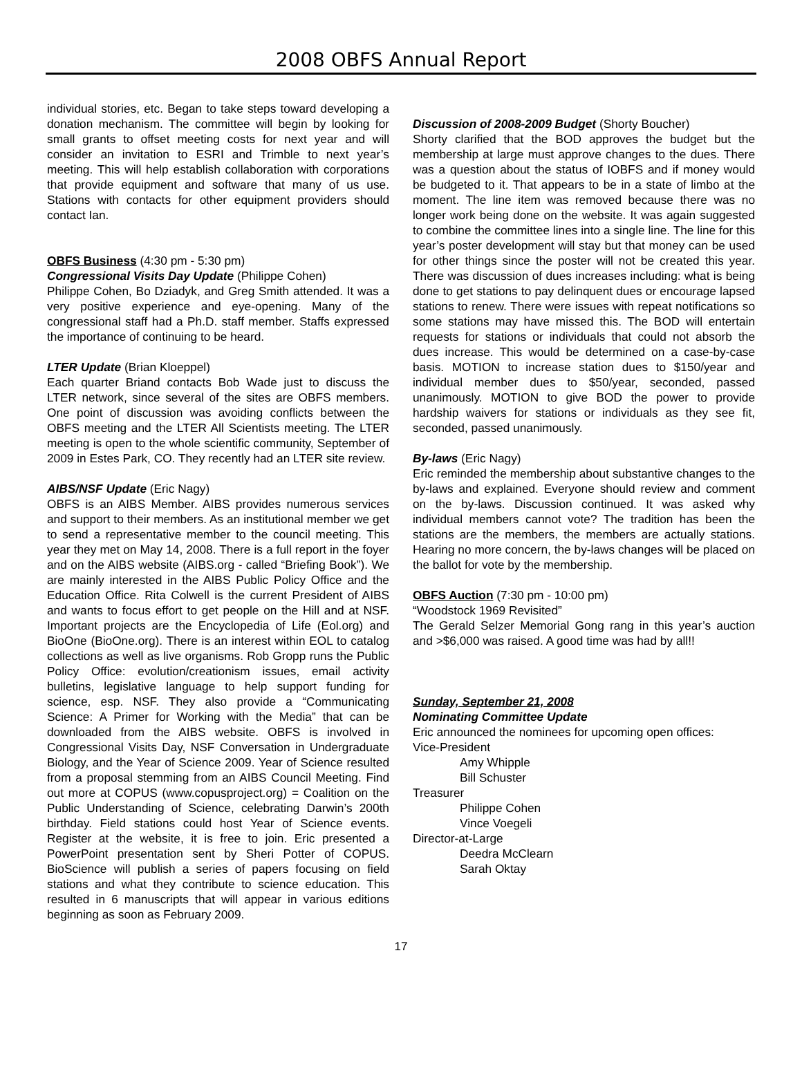2008 OBFS Annual Report
individual stories, etc. Began to take steps toward developing a donation mechanism. The committee will begin by looking for small grants to offset meeting costs for next year and will consider an invitation to ESRI and Trimble to next year’s meeting. This will help establish collaboration with corporations that provide equipment and software that many of us use. Stations with contacts for other equipment providers should contact Ian.
OBFS Business (4:30 pm - 5:30 pm)
Congressional Visits Day Update (Philippe Cohen)
Philippe Cohen, Bo Dziadyk, and Greg Smith attended. It was a very positive experience and eye-opening. Many of the congressional staff had a Ph.D. staff member. Staffs expressed the importance of continuing to be heard.
LTER Update (Brian Kloeppel)
Each quarter Briand contacts Bob Wade just to discuss the LTER network, since several of the sites are OBFS members. One point of discussion was avoiding conflicts between the OBFS meeting and the LTER All Scientists meeting. The LTER meeting is open to the whole scientific community, September of 2009 in Estes Park, CO. They recently had an LTER site review.
AIBS/NSF Update (Eric Nagy)
OBFS is an AIBS Member. AIBS provides numerous services and support to their members. As an institutional member we get to send a representative member to the council meeting. This year they met on May 14, 2008. There is a full report in the foyer and on the AIBS website (AIBS.org - called “Briefing Book”). We are mainly interested in the AIBS Public Policy Office and the Education Office. Rita Colwell is the current President of AIBS and wants to focus effort to get people on the Hill and at NSF. Important projects are the Encyclopedia of Life (Eol.org) and BioOne (BioOne.org). There is an interest within EOL to catalog collections as well as live organisms. Rob Gropp runs the Public Policy Office: evolution/creationism issues, email activity bulletins, legislative language to help support funding for science, esp. NSF. They also provide a “Communicating Science: A Primer for Working with the Media” that can be downloaded from the AIBS website. OBFS is involved in Congressional Visits Day, NSF Conversation in Undergraduate Biology, and the Year of Science 2009. Year of Science resulted from a proposal stemming from an AIBS Council Meeting. Find out more at COPUS (www.copusproject.org) = Coalition on the Public Understanding of Science, celebrating Darwin’s 200th birthday. Field stations could host Year of Science events. Register at the website, it is free to join. Eric presented a PowerPoint presentation sent by Sheri Potter of COPUS. BioScience will publish a series of papers focusing on field stations and what they contribute to science education. This resulted in 6 manuscripts that will appear in various editions beginning as soon as February 2009.
Discussion of 2008-2009 Budget (Shorty Boucher)
Shorty clarified that the BOD approves the budget but the membership at large must approve changes to the dues. There was a question about the status of IOBFS and if money would be budgeted to it. That appears to be in a state of limbo at the moment. The line item was removed because there was no longer work being done on the website. It was again suggested to combine the committee lines into a single line. The line for this year’s poster development will stay but that money can be used for other things since the poster will not be created this year. There was discussion of dues increases including: what is being done to get stations to pay delinquent dues or encourage lapsed stations to renew. There were issues with repeat notifications so some stations may have missed this. The BOD will entertain requests for stations or individuals that could not absorb the dues increase. This would be determined on a case-by-case basis. MOTION to increase station dues to $150/year and individual member dues to $50/year, seconded, passed unanimously. MOTION to give BOD the power to provide hardship waivers for stations or individuals as they see fit, seconded, passed unanimously.
By-laws (Eric Nagy)
Eric reminded the membership about substantive changes to the by-laws and explained. Everyone should review and comment on the by-laws. Discussion continued. It was asked why individual members cannot vote? The tradition has been the stations are the members, the members are actually stations. Hearing no more concern, the by-laws changes will be placed on the ballot for vote by the membership.
OBFS Auction (7:30 pm - 10:00 pm)
“Woodstock 1969 Revisited”
The Gerald Selzer Memorial Gong rang in this year’s auction and >$6,000 was raised. A good time was had by all!!
Sunday, September 21, 2008
Nominating Committee Update
Eric announced the nominees for upcoming open offices:
Vice-President
Amy Whipple
Bill Schuster
Treasurer
Philippe Cohen
Vince Voegeli
Director-at-Large
Deedra McClearn
Sarah Oktay
17